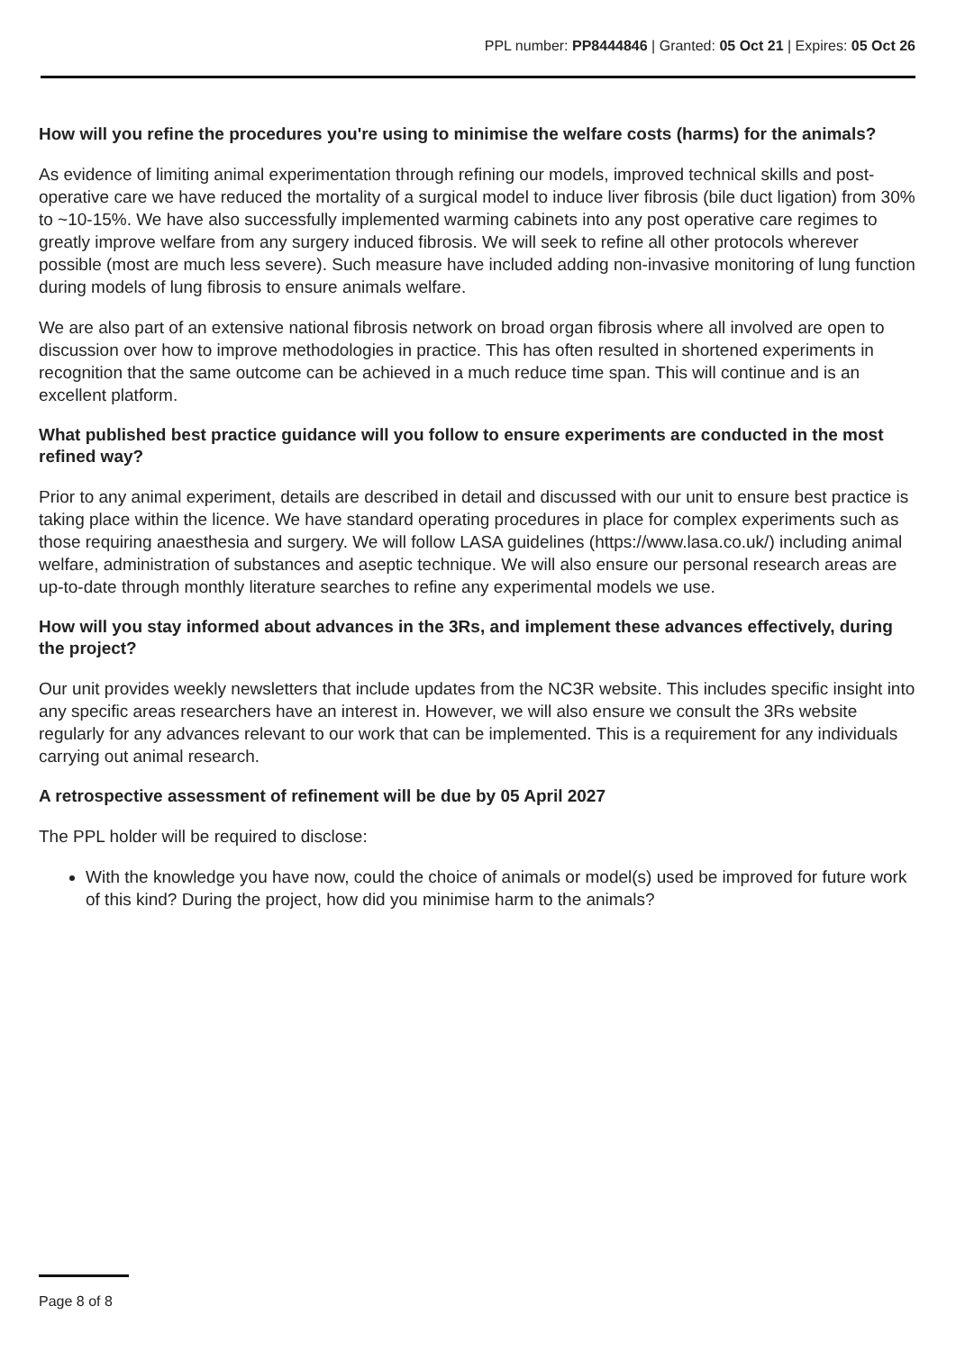PPL number: PP8444846 | Granted: 05 Oct 21 | Expires: 05 Oct 26
How will you refine the procedures you're using to minimise the welfare costs (harms) for the animals?
As evidence of limiting animal experimentation through refining our models, improved technical skills and post-operative care we have reduced the mortality of a surgical model to induce liver fibrosis (bile duct ligation) from 30% to ~10-15%. We have also successfully implemented warming cabinets into any post operative care regimes to greatly improve welfare from any surgery induced fibrosis. We will seek to refine all other protocols wherever possible (most are much less severe). Such measure have included adding non-invasive monitoring of lung function during models of lung fibrosis to ensure animals welfare.
We are also part of an extensive national fibrosis network on broad organ fibrosis where all involved are open to discussion over how to improve methodologies in practice. This has often resulted in shortened experiments in recognition that the same outcome can be achieved in a much reduce time span. This will continue and is an excellent platform.
What published best practice guidance will you follow to ensure experiments are conducted in the most refined way?
Prior to any animal experiment, details are described in detail and discussed with our unit to ensure best practice is taking place within the licence. We have standard operating procedures in place for complex experiments such as those requiring anaesthesia and surgery. We will follow LASA guidelines (https://www.lasa.co.uk/) including animal welfare, administration of substances and aseptic technique. We will also ensure our personal research areas are up-to-date through monthly literature searches to refine any experimental models we use.
How will you stay informed about advances in the 3Rs, and implement these advances effectively, during the project?
Our unit provides weekly newsletters that include updates from the NC3R website. This includes specific insight into any specific areas researchers have an interest in. However, we will also ensure we consult the 3Rs website regularly for any advances relevant to our work that can be implemented. This is a requirement for any individuals carrying out animal research.
A retrospective assessment of refinement will be due by 05 April 2027
The PPL holder will be required to disclose:
With the knowledge you have now, could the choice of animals or model(s) used be improved for future work of this kind? During the project, how did you minimise harm to the animals?
Page 8 of 8